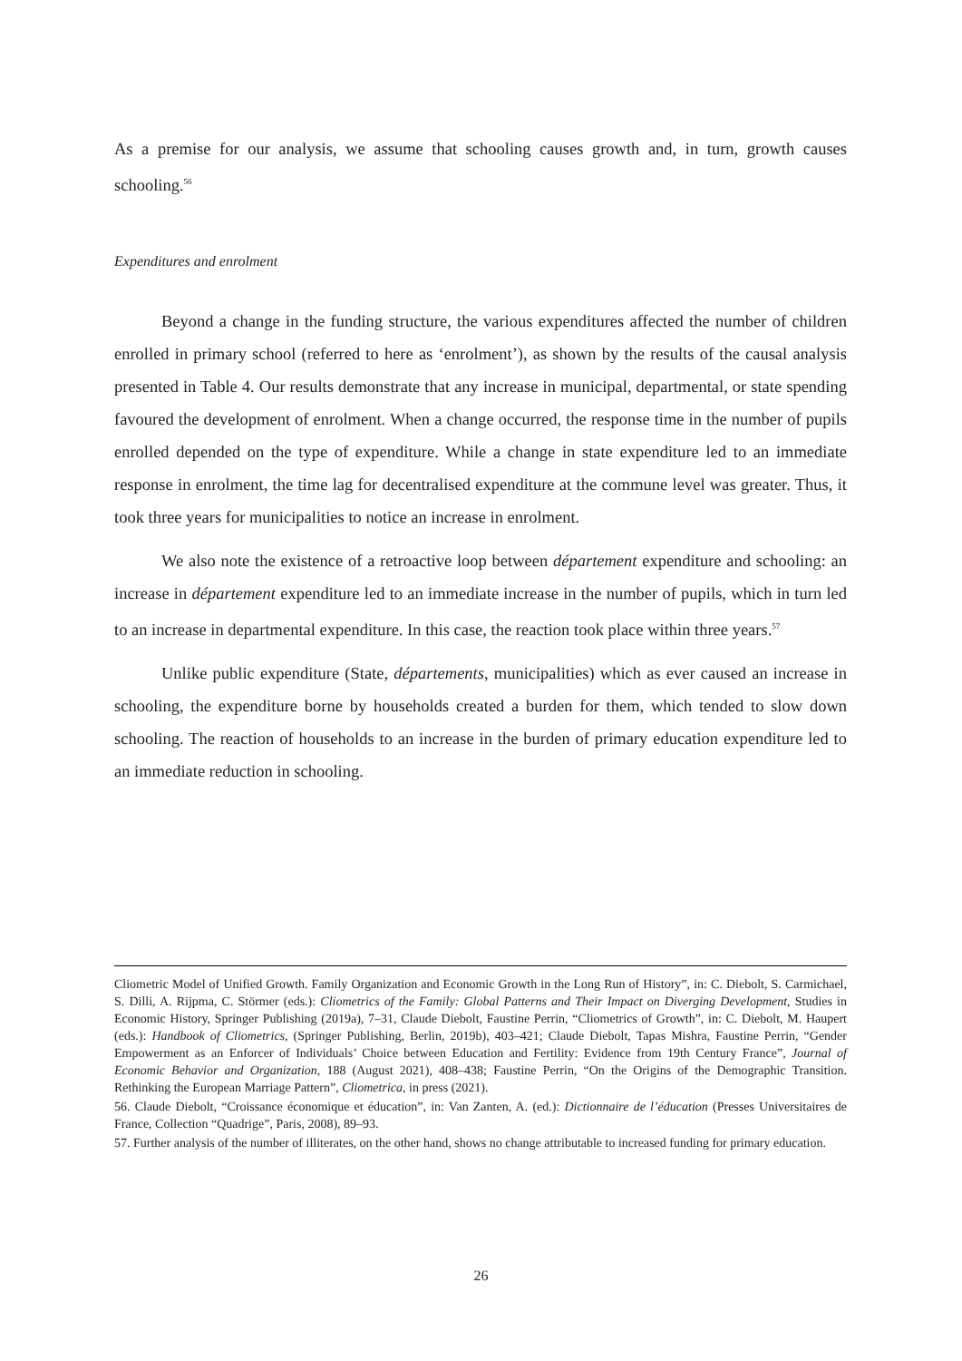As a premise for our analysis, we assume that schooling causes growth and, in turn, growth causes schooling.<sup>56</sup>
Expenditures and enrolment
Beyond a change in the funding structure, the various expenditures affected the number of children enrolled in primary school (referred to here as ‘enrolment’), as shown by the results of the causal analysis presented in Table 4. Our results demonstrate that any increase in municipal, departmental, or state spending favoured the development of enrolment. When a change occurred, the response time in the number of pupils enrolled depended on the type of expenditure. While a change in state expenditure led to an immediate response in enrolment, the time lag for decentralised expenditure at the commune level was greater. Thus, it took three years for municipalities to notice an increase in enrolment.
We also note the existence of a retroactive loop between département expenditure and schooling: an increase in département expenditure led to an immediate increase in the number of pupils, which in turn led to an increase in departmental expenditure. In this case, the reaction took place within three years.<sup>57</sup>
Unlike public expenditure (State, départements, municipalities) which as ever caused an increase in schooling, the expenditure borne by households created a burden for them, which tended to slow down schooling. The reaction of households to an increase in the burden of primary education expenditure led to an immediate reduction in schooling.
Cliometric Model of Unified Growth. Family Organization and Economic Growth in the Long Run of History”, in: C. Diebolt, S. Carmichael, S. Dilli, A. Rijpma, C. Störmer (eds.): Cliometrics of the Family: Global Patterns and Their Impact on Diverging Development, Studies in Economic History, Springer Publishing (2019a), 7–31, Claude Diebolt, Faustine Perrin, “Cliometrics of Growth”, in: C. Diebolt, M. Haupert (eds.): Handbook of Cliometrics, (Springer Publishing, Berlin, 2019b), 403–421; Claude Diebolt, Tapas Mishra, Faustine Perrin, “Gender Empowerment as an Enforcer of Individuals’ Choice between Education and Fertility: Evidence from 19th Century France”, Journal of Economic Behavior and Organization, 188 (August 2021), 408–438; Faustine Perrin, “On the Origins of the Demographic Transition. Rethinking the European Marriage Pattern”, Cliometrica, in press (2021).
56. Claude Diebolt, “Croissance économique et éducation”, in: Van Zanten, A. (ed.): Dictionnaire de l’éducation (Presses Universitaires de France, Collection “Quadrige”, Paris, 2008), 89–93.
57. Further analysis of the number of illiterates, on the other hand, shows no change attributable to increased funding for primary education.
26